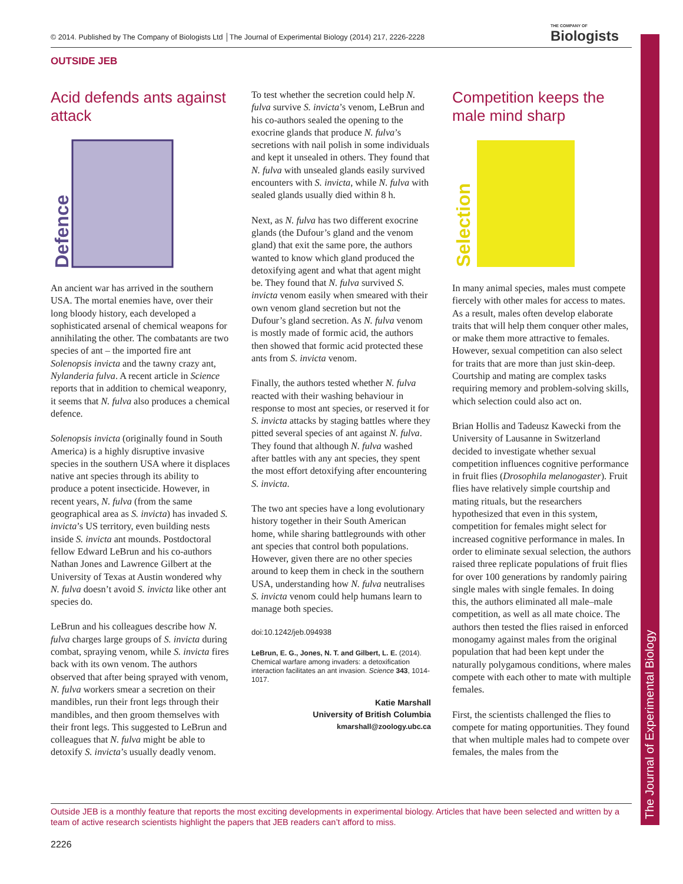© 2014. Published by The Company of Biologists Ltd │The Journal of Experimental Biology (2014) 217, 2226-2228
THE COMPANY OF
Biologists
The Journal of Experimental Biology
OUTSIDE JEB
Acid defends ants against attack
Defence
An ancient war has arrived in the southern USA. The mortal enemies have, over their long bloody history, each developed a sophisticated arsenal of chemical weapons for annihilating the other. The combatants are two species of ant – the imported fire ant Solenopsis invicta and the tawny crazy ant, Nylanderia fulva. A recent article in Science reports that in addition to chemical weaponry, it seems that N. fulva also produces a chemical defence.
Solenopsis invicta (originally found in South America) is a highly disruptive invasive species in the southern USA where it displaces native ant species through its ability to produce a potent insecticide. However, in recent years, N. fulva (from the same geographical area as S. invicta) has invaded S. invicta’s US territory, even building nests inside S. invicta ant mounds. Postdoctoral fellow Edward LeBrun and his co-authors Nathan Jones and Lawrence Gilbert at the University of Texas at Austin wondered why N. fulva doesn’t avoid S. invicta like other ant species do.
LeBrun and his colleagues describe how N. fulva charges large groups of S. invicta during combat, spraying venom, while S. invicta fires back with its own venom. The authors observed that after being sprayed with venom, N. fulva workers smear a secretion on their mandibles, run their front legs through their mandibles, and then groom themselves with their front legs. This suggested to LeBrun and colleagues that N. fulva might be able to detoxify S. invicta’s usually deadly venom.
To test whether the secretion could help N. fulva survive S. invicta’s venom, LeBrun and his co-authors sealed the opening to the exocrine glands that produce N. fulva’s secretions with nail polish in some individuals and kept it unsealed in others. They found that N. fulva with unsealed glands easily survived encounters with S. invicta, while N. fulva with sealed glands usually died within 8 h.
Next, as N. fulva has two different exocrine glands (the Dufour’s gland and the venom gland) that exit the same pore, the authors wanted to know which gland produced the detoxifying agent and what that agent might be. They found that N. fulva survived S. invicta venom easily when smeared with their own venom gland secretion but not the Dufour’s gland secretion. As N. fulva venom is mostly made of formic acid, the authors then showed that formic acid protected these ants from S. invicta venom.
Finally, the authors tested whether N. fulva reacted with their washing behaviour in response to most ant species, or reserved it for S. invicta attacks by staging battles where they pitted several species of ant against N. fulva. They found that although N. fulva washed after battles with any ant species, they spent the most effort detoxifying after encountering S. invicta.
The two ant species have a long evolutionary history together in their South American home, while sharing battlegrounds with other ant species that control both populations. However, given there are no other species around to keep them in check in the southern USA, understanding how N. fulva neutralises S. invicta venom could help humans learn to manage both species.
doi:10.1242/jeb.094938
LeBrun, E. G., Jones, N. T. and Gilbert, L. E. (2014). Chemical warfare among invaders: a detoxification interaction facilitates an ant invasion. Science 343, 1014-1017.
Katie Marshall
University of British Columbia
kmarshall@zoology.ubc.ca
Competition keeps the male mind sharp
Selection
In many animal species, males must compete fiercely with other males for access to mates. As a result, males often develop elaborate traits that will help them conquer other males, or make them more attractive to females. However, sexual competition can also select for traits that are more than just skin-deep. Courtship and mating are complex tasks requiring memory and problem-solving skills, which selection could also act on.
Brian Hollis and Tadeusz Kawecki from the University of Lausanne in Switzerland decided to investigate whether sexual competition influences cognitive performance in fruit flies (Drosophila melanogaster). Fruit flies have relatively simple courtship and mating rituals, but the researchers hypothesized that even in this system, competition for females might select for increased cognitive performance in males. In order to eliminate sexual selection, the authors raised three replicate populations of fruit flies for over 100 generations by randomly pairing single males with single females. In doing this, the authors eliminated all male–male competition, as well as all mate choice. The authors then tested the flies raised in enforced monogamy against males from the original population that had been kept under the naturally polygamous conditions, where males compete with each other to mate with multiple females.
First, the scientists challenged the flies to compete for mating opportunities. They found that when multiple males had to compete over females, the males from the
Outside JEB is a monthly feature that reports the most exciting developments in experimental biology. Articles that have been selected and written by a team of active research scientists highlight the papers that JEB readers can’t afford to miss.
2226